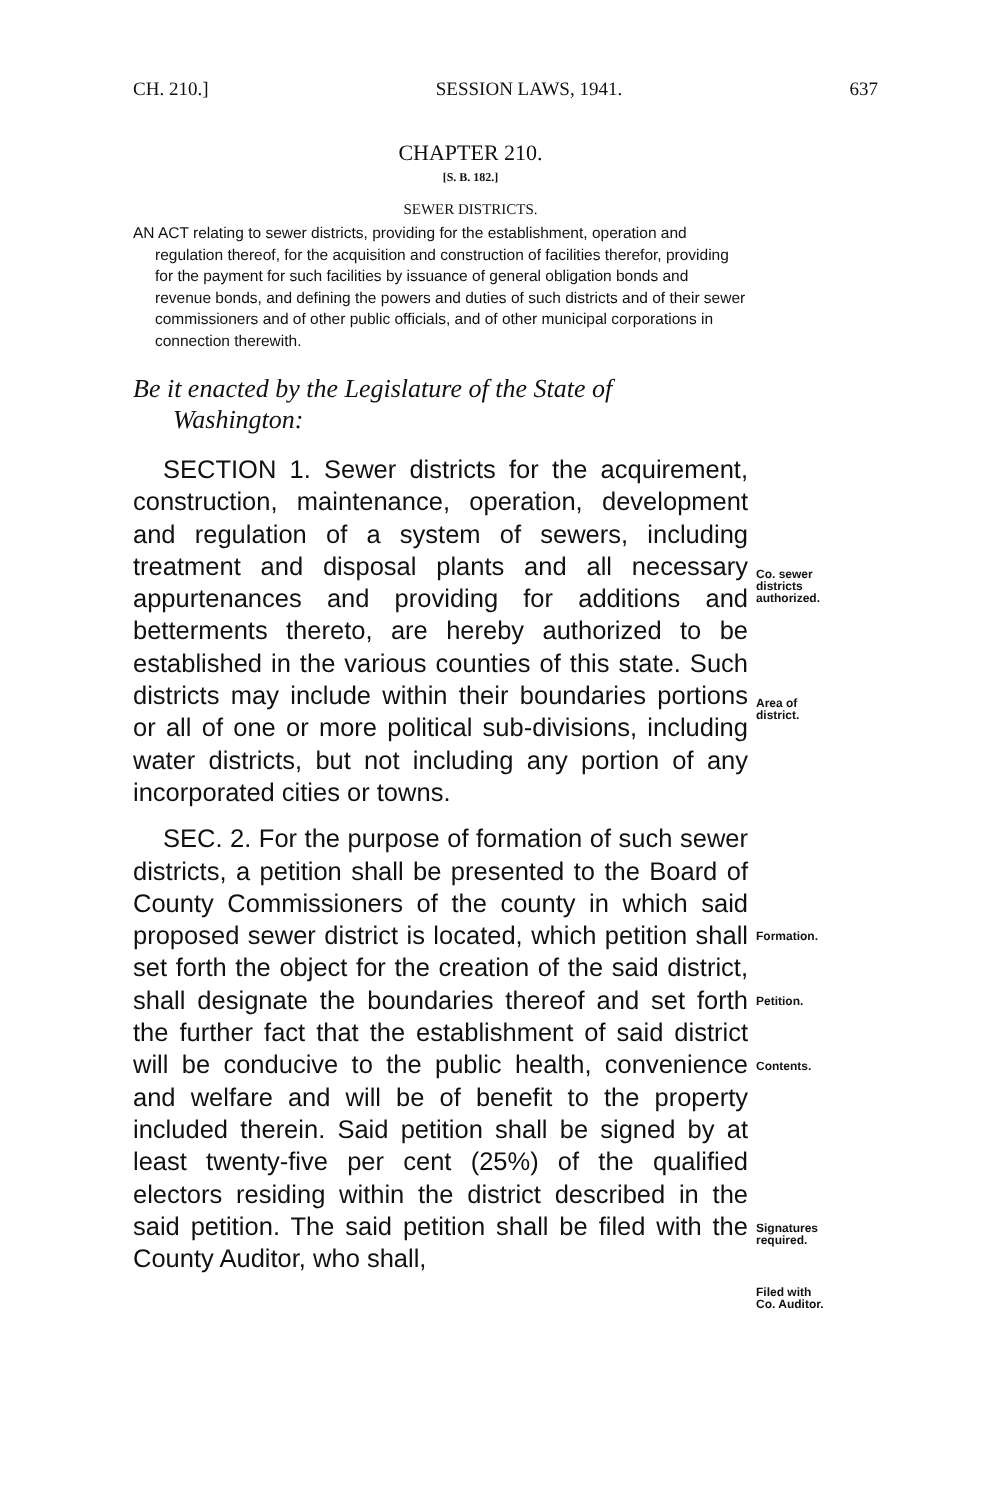CH. 210.] SESSION LAWS, 1941. 637
CHAPTER 210.
[S. B. 182.]
SEWER DISTRICTS.
AN ACT relating to sewer districts, providing for the establishment, operation and regulation thereof, for the acquisition and construction of facilities therefor, providing for the payment for such facilities by issuance of general obligation bonds and revenue bonds, and defining the powers and duties of such districts and of their sewer commissioners and of other public officials, and of other municipal corporations in connection therewith.
Be it enacted by the Legislature of the State of Washington:
SECTION 1. Sewer districts for the acquirement, construction, maintenance, operation, development and regulation of a system of sewers, including treatment and disposal plants and all necessary appurtenances and providing for additions and betterments thereto, are hereby authorized to be established in the various counties of this state. Such districts may include within their boundaries portions or all of one or more political sub-divisions, including water districts, but not including any portion of any incorporated cities or towns.
SEC. 2. For the purpose of formation of such sewer districts, a petition shall be presented to the Board of County Commissioners of the county in which said proposed sewer district is located, which petition shall set forth the object for the creation of the said district, shall designate the boundaries thereof and set forth the further fact that the establishment of said district will be conducive to the public health, convenience and welfare and will be of benefit to the property included therein. Said petition shall be signed by at least twenty-five per cent (25%) of the qualified electors residing within the district described in the said petition. The said petition shall be filed with the County Auditor, who shall,
Co. sewer
districts
authorized.
Area of
district.
Formation.
Petition.
Contents.
Signatures
required.
Filed with
Co. Auditor.